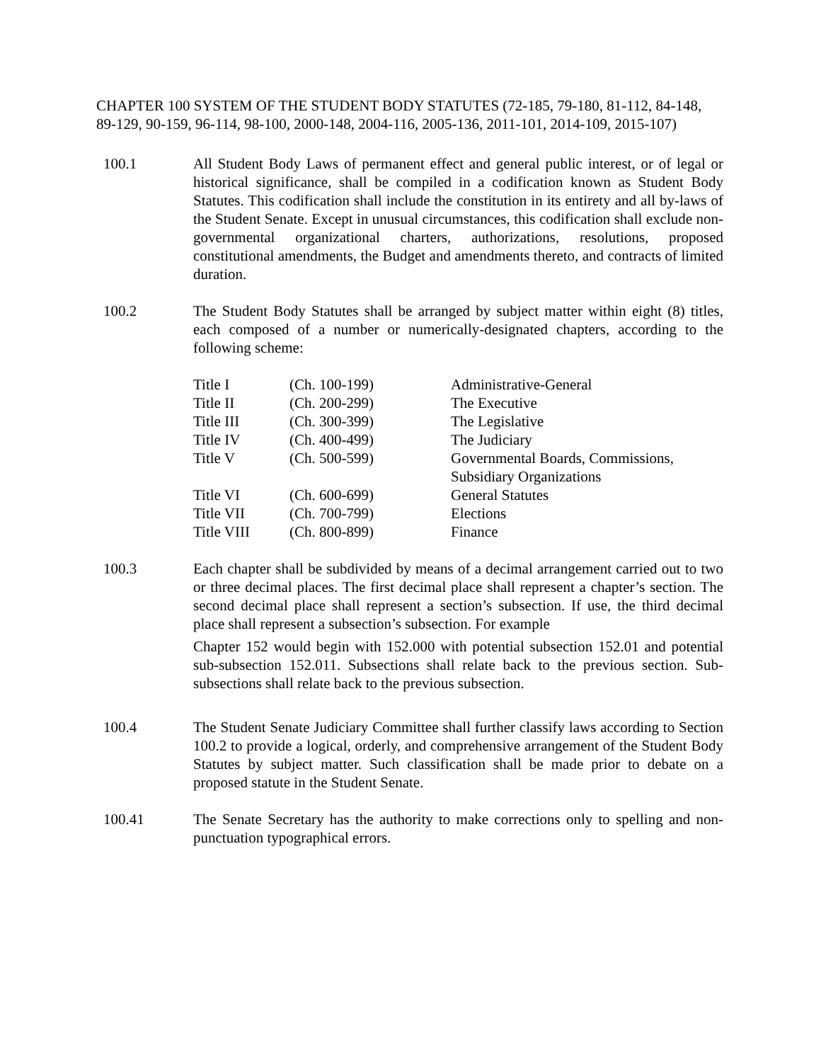CHAPTER 100 SYSTEM OF THE STUDENT BODY STATUTES (72-185, 79-180, 81-112, 84-148, 89-129, 90-159, 96-114, 98-100, 2000-148, 2004-116, 2005-136, 2011-101, 2014-109, 2015-107)
100.1 All Student Body Laws of permanent effect and general public interest, or of legal or historical significance, shall be compiled in a codification known as Student Body Statutes. This codification shall include the constitution in its entirety and all by-laws of the Student Senate. Except in unusual circumstances, this codification shall exclude non-governmental organizational charters, authorizations, resolutions, proposed constitutional amendments, the Budget and amendments thereto, and contracts of limited duration.
100.2 The Student Body Statutes shall be arranged by subject matter within eight (8) titles, each composed of a number or numerically-designated chapters, according to the following scheme:
| Title I | (Ch. 100-199) | Administrative-General |
| Title II | (Ch. 200-299) | The Executive |
| Title III | (Ch. 300-399) | The Legislative |
| Title IV | (Ch. 400-499) | The Judiciary |
| Title V | (Ch. 500-599) | Governmental Boards, Commissions, Subsidiary Organizations |
| Title VI | (Ch. 600-699) | General Statutes |
| Title VII | (Ch. 700-799) | Elections |
| Title VIII | (Ch. 800-899) | Finance |
100.3 Each chapter shall be subdivided by means of a decimal arrangement carried out to two or three decimal places. The first decimal place shall represent a chapter’s section. The second decimal place shall represent a section’s subsection. If use, the third decimal place shall represent a subsection’s subsection. For example
Chapter 152 would begin with 152.000 with potential subsection 152.01 and potential sub-subsection 152.011. Subsections shall relate back to the previous section. Sub-subsections shall relate back to the previous subsection.
100.4 The Student Senate Judiciary Committee shall further classify laws according to Section 100.2 to provide a logical, orderly, and comprehensive arrangement of the Student Body Statutes by subject matter. Such classification shall be made prior to debate on a proposed statute in the Student Senate.
100.41 The Senate Secretary has the authority to make corrections only to spelling and non-punctuation typographical errors.